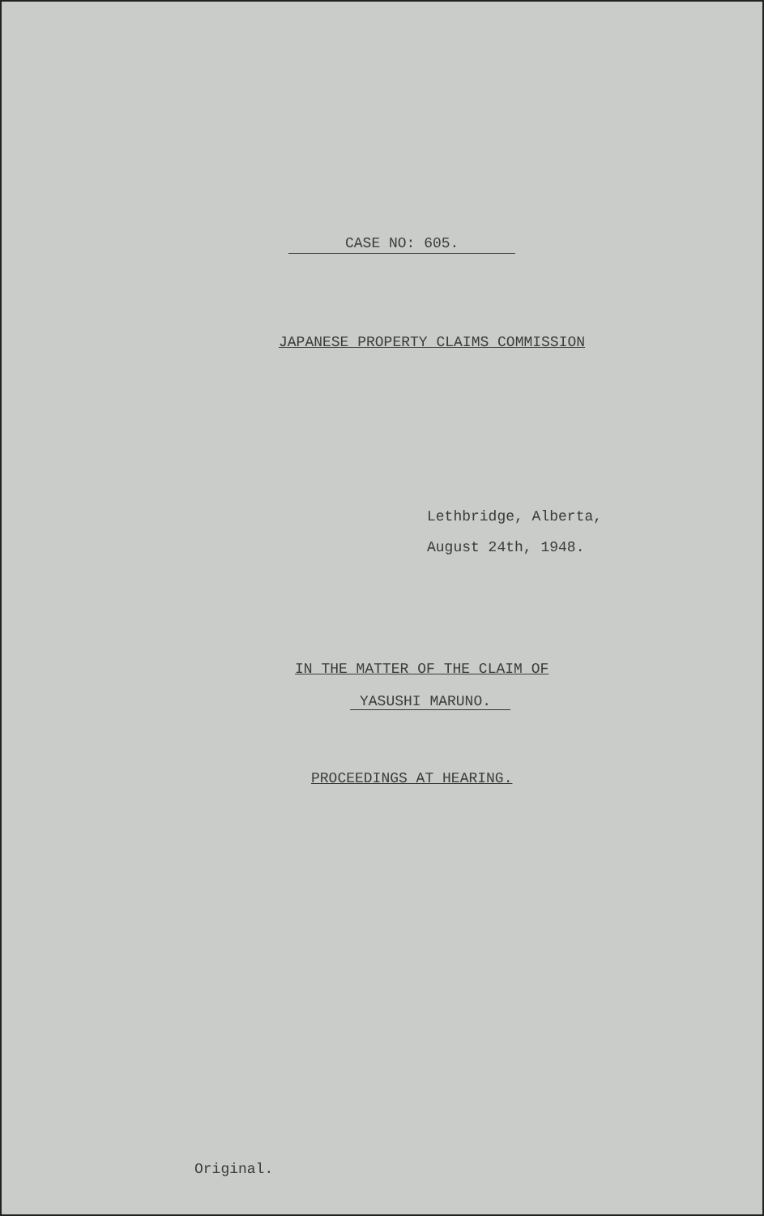CASE NO: 605.
JAPANESE PROPERTY CLAIMS COMMISSION
Lethbridge, Alberta,
August 24th, 1948.
IN THE MATTER OF THE CLAIM OF
YASUSHI MARUNO.
PROCEEDINGS AT HEARING.
Original.